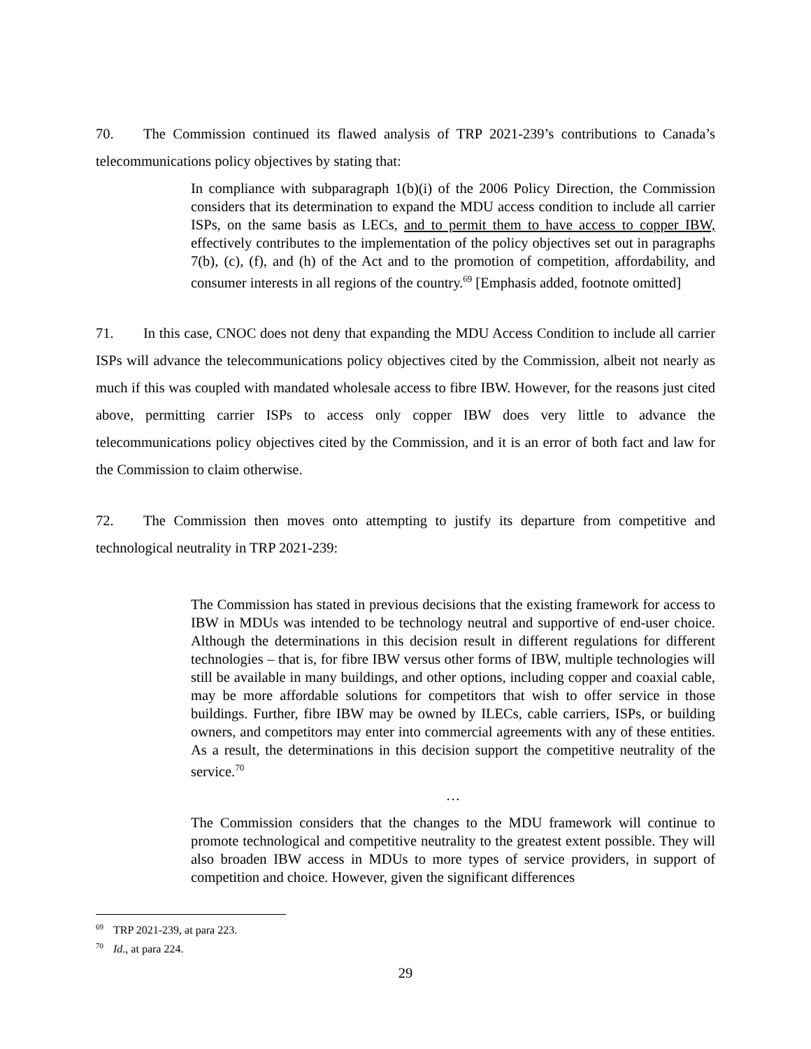70. The Commission continued its flawed analysis of TRP 2021-239’s contributions to Canada’s telecommunications policy objectives by stating that:
In compliance with subparagraph 1(b)(i) of the 2006 Policy Direction, the Commission considers that its determination to expand the MDU access condition to include all carrier ISPs, on the same basis as LECs, and to permit them to have access to copper IBW, effectively contributes to the implementation of the policy objectives set out in paragraphs 7(b), (c), (f), and (h) of the Act and to the promotion of competition, affordability, and consumer interests in all regions of the country.<sup>69</sup> [Emphasis added, footnote omitted]
71. In this case, CNOC does not deny that expanding the MDU Access Condition to include all carrier ISPs will advance the telecommunications policy objectives cited by the Commission, albeit not nearly as much if this was coupled with mandated wholesale access to fibre IBW. However, for the reasons just cited above, permitting carrier ISPs to access only copper IBW does very little to advance the telecommunications policy objectives cited by the Commission, and it is an error of both fact and law for the Commission to claim otherwise.
72. The Commission then moves onto attempting to justify its departure from competitive and technological neutrality in TRP 2021-239:
The Commission has stated in previous decisions that the existing framework for access to IBW in MDUs was intended to be technology neutral and supportive of end-user choice. Although the determinations in this decision result in different regulations for different technologies – that is, for fibre IBW versus other forms of IBW, multiple technologies will still be available in many buildings, and other options, including copper and coaxial cable, may be more affordable solutions for competitors that wish to offer service in those buildings. Further, fibre IBW may be owned by ILECs, cable carriers, ISPs, or building owners, and competitors may enter into commercial agreements with any of these entities. As a result, the determinations in this decision support the competitive neutrality of the service.<sup>70</sup>
…
The Commission considers that the changes to the MDU framework will continue to promote technological and competitive neutrality to the greatest extent possible. They will also broaden IBW access in MDUs to more types of service providers, in support of competition and choice. However, given the significant differences
<sup>69</sup> TRP 2021-239, at para 223.
<sup>70</sup> Id., at para 224.
29